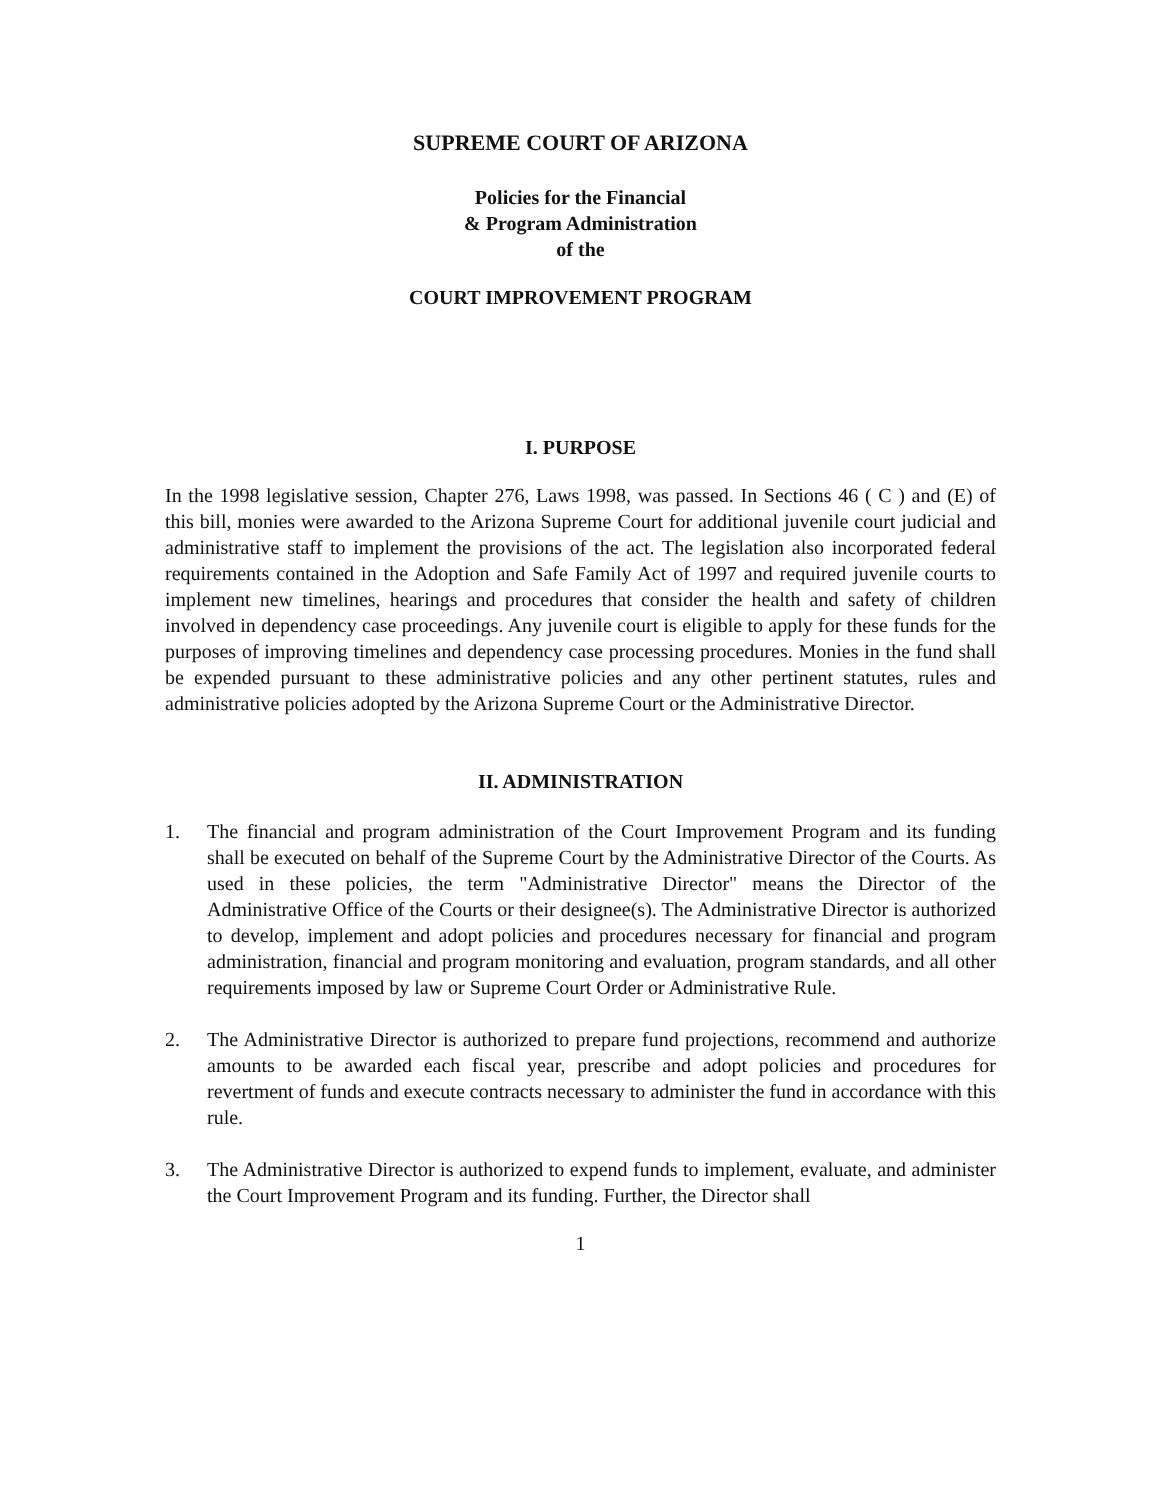SUPREME COURT OF ARIZONA
Policies for the Financial
& Program Administration
of the
COURT IMPROVEMENT PROGRAM
I. PURPOSE
In the 1998 legislative session, Chapter 276, Laws 1998, was passed. In Sections 46 ( C ) and (E) of this bill, monies were awarded to the Arizona Supreme Court for additional juvenile court judicial and administrative staff to implement the provisions of the act. The legislation also incorporated federal requirements contained in the Adoption and Safe Family Act of 1997 and required juvenile courts to implement new timelines, hearings and procedures that consider the health and safety of children involved in dependency case proceedings. Any juvenile court is eligible to apply for these funds for the purposes of improving timelines and dependency case processing procedures. Monies in the fund shall be expended pursuant to these administrative policies and any other pertinent statutes, rules and administrative policies adopted by the Arizona Supreme Court or the Administrative Director.
II. ADMINISTRATION
1. The financial and program administration of the Court Improvement Program and its funding shall be executed on behalf of the Supreme Court by the Administrative Director of the Courts. As used in these policies, the term "Administrative Director" means the Director of the Administrative Office of the Courts or their designee(s). The Administrative Director is authorized to develop, implement and adopt policies and procedures necessary for financial and program administration, financial and program monitoring and evaluation, program standards, and all other requirements imposed by law or Supreme Court Order or Administrative Rule.
2. The Administrative Director is authorized to prepare fund projections, recommend and authorize amounts to be awarded each fiscal year, prescribe and adopt policies and procedures for revertment of funds and execute contracts necessary to administer the fund in accordance with this rule.
3. The Administrative Director is authorized to expend funds to implement, evaluate, and administer the Court Improvement Program and its funding. Further, the Director shall
1